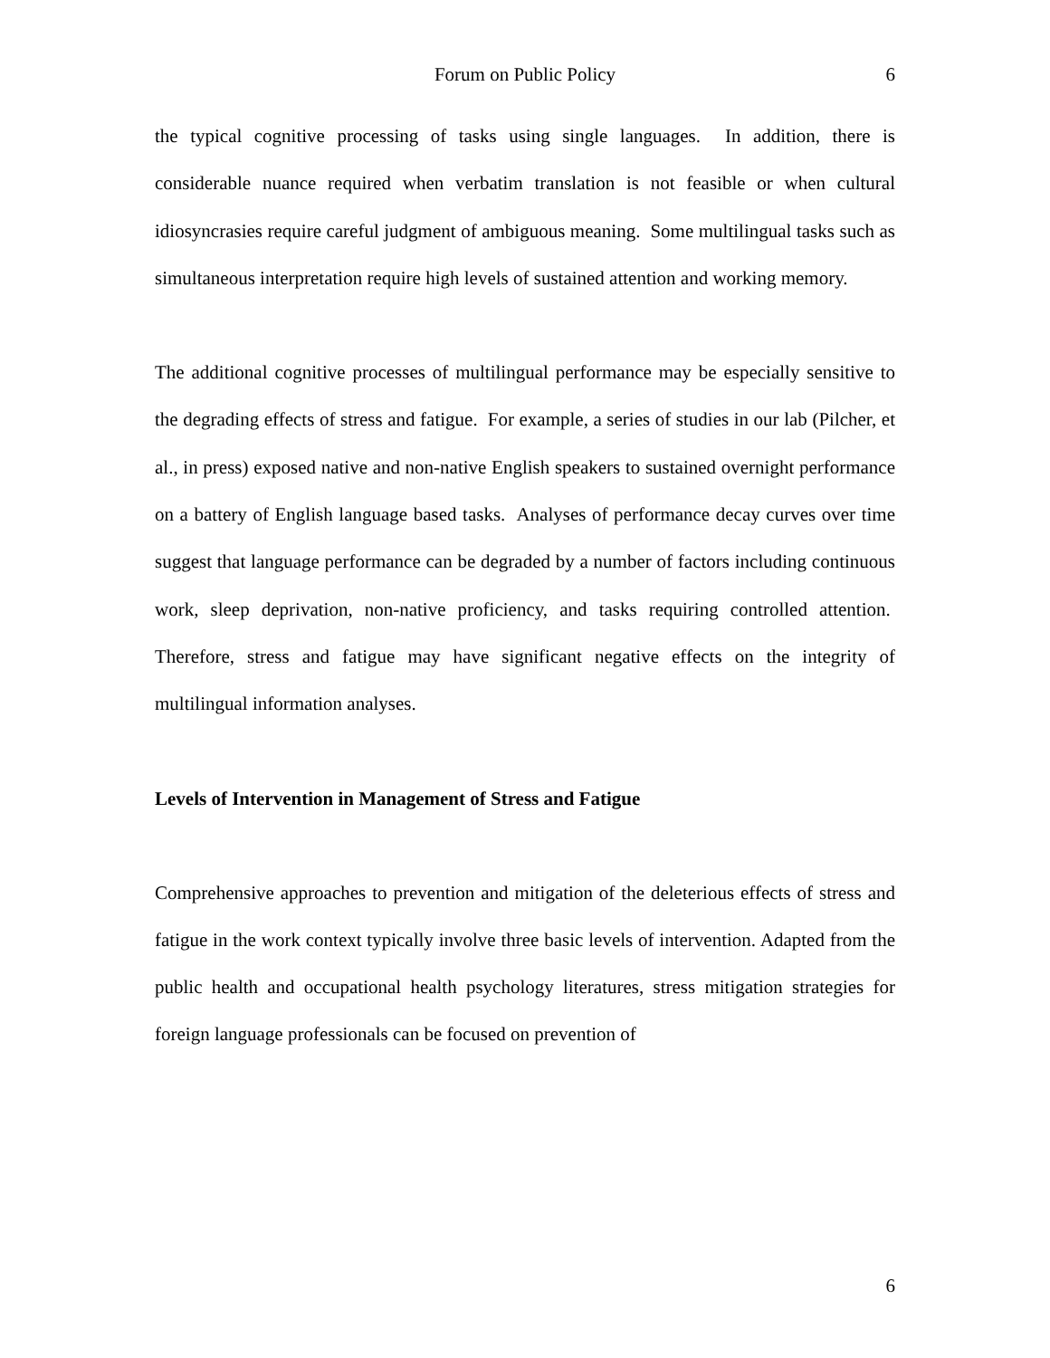Forum on Public Policy
6
the typical cognitive processing of tasks using single languages. In addition, there is considerable nuance required when verbatim translation is not feasible or when cultural idiosyncrasies require careful judgment of ambiguous meaning. Some multilingual tasks such as simultaneous interpretation require high levels of sustained attention and working memory.
The additional cognitive processes of multilingual performance may be especially sensitive to the degrading effects of stress and fatigue. For example, a series of studies in our lab (Pilcher, et al., in press) exposed native and non-native English speakers to sustained overnight performance on a battery of English language based tasks. Analyses of performance decay curves over time suggest that language performance can be degraded by a number of factors including continuous work, sleep deprivation, non-native proficiency, and tasks requiring controlled attention. Therefore, stress and fatigue may have significant negative effects on the integrity of multilingual information analyses.
Levels of Intervention in Management of Stress and Fatigue
Comprehensive approaches to prevention and mitigation of the deleterious effects of stress and fatigue in the work context typically involve three basic levels of intervention. Adapted from the public health and occupational health psychology literatures, stress mitigation strategies for foreign language professionals can be focused on prevention of
6